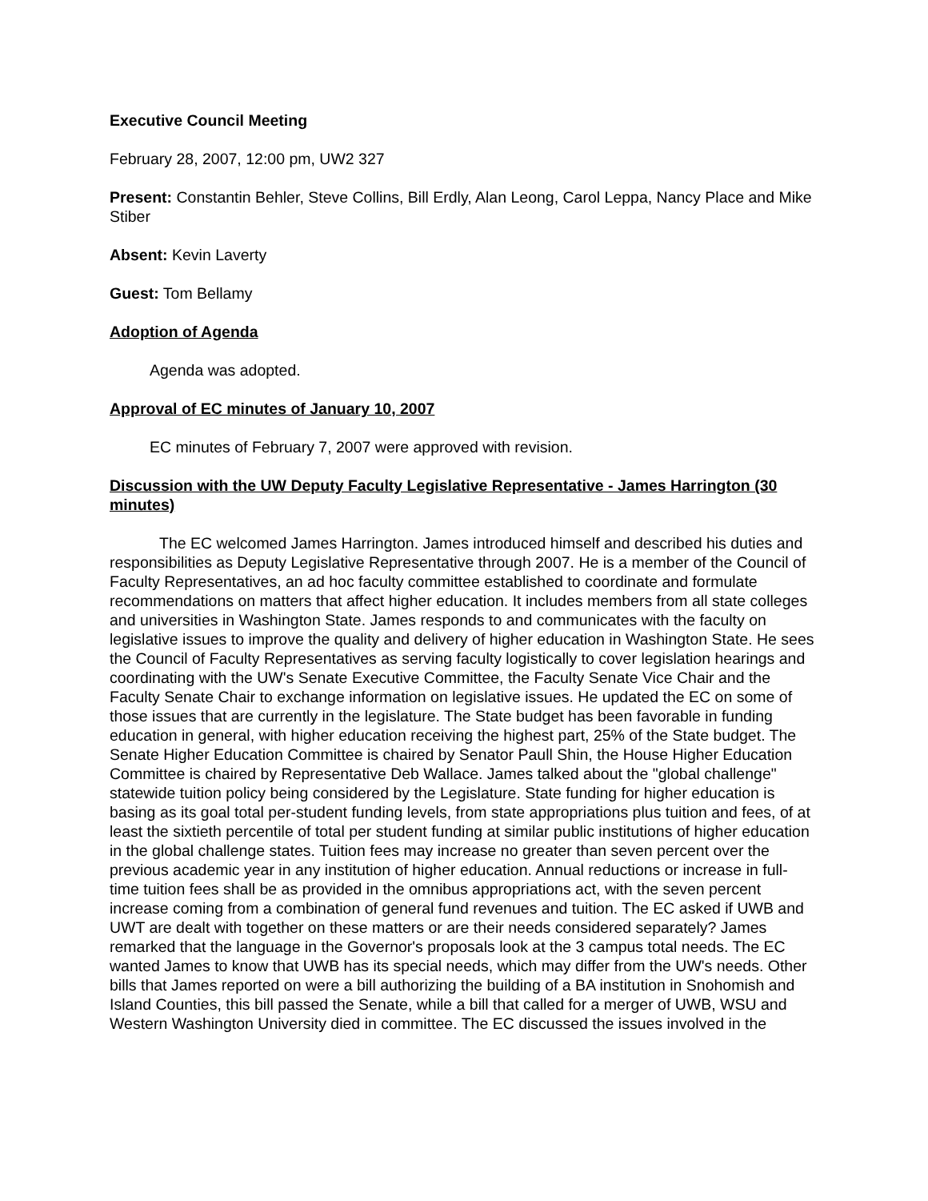Executive Council Meeting
February 28, 2007, 12:00 pm, UW2 327
Present: Constantin Behler, Steve Collins, Bill Erdly, Alan Leong, Carol Leppa, Nancy Place and Mike Stiber
Absent: Kevin Laverty
Guest: Tom Bellamy
Adoption of Agenda
Agenda was adopted.
Approval of EC minutes of January 10, 2007
EC minutes of February 7, 2007 were approved with revision.
Discussion with the UW Deputy Faculty Legislative Representative - James Harrington (30 minutes)
The EC welcomed James Harrington. James introduced himself and described his duties and responsibilities as Deputy Legislative Representative through 2007. He is a member of the Council of Faculty Representatives, an ad hoc faculty committee established to coordinate and formulate recommendations on matters that affect higher education. It includes members from all state colleges and universities in Washington State. James responds to and communicates with the faculty on legislative issues to improve the quality and delivery of higher education in Washington State. He sees the Council of Faculty Representatives as serving faculty logistically to cover legislation hearings and coordinating with the UW's Senate Executive Committee, the Faculty Senate Vice Chair and the Faculty Senate Chair to exchange information on legislative issues. He updated the EC on some of those issues that are currently in the legislature. The State budget has been favorable in funding education in general, with higher education receiving the highest part, 25% of the State budget. The Senate Higher Education Committee is chaired by Senator Paull Shin, the House Higher Education Committee is chaired by Representative Deb Wallace. James talked about the "global challenge" statewide tuition policy being considered by the Legislature. State funding for higher education is basing as its goal total per-student funding levels, from state appropriations plus tuition and fees, of at least the sixtieth percentile of total per student funding at similar public institutions of higher education in the global challenge states. Tuition fees may increase no greater than seven percent over the previous academic year in any institution of higher education. Annual reductions or increase in full-time tuition fees shall be as provided in the omnibus appropriations act, with the seven percent increase coming from a combination of general fund revenues and tuition. The EC asked if UWB and UWT are dealt with together on these matters or are their needs considered separately? James remarked that the language in the Governor's proposals look at the 3 campus total needs. The EC wanted James to know that UWB has its special needs, which may differ from the UW's needs. Other bills that James reported on were a bill authorizing the building of a BA institution in Snohomish and Island Counties, this bill passed the Senate, while a bill that called for a merger of UWB, WSU and Western Washington University died in committee. The EC discussed the issues involved in the